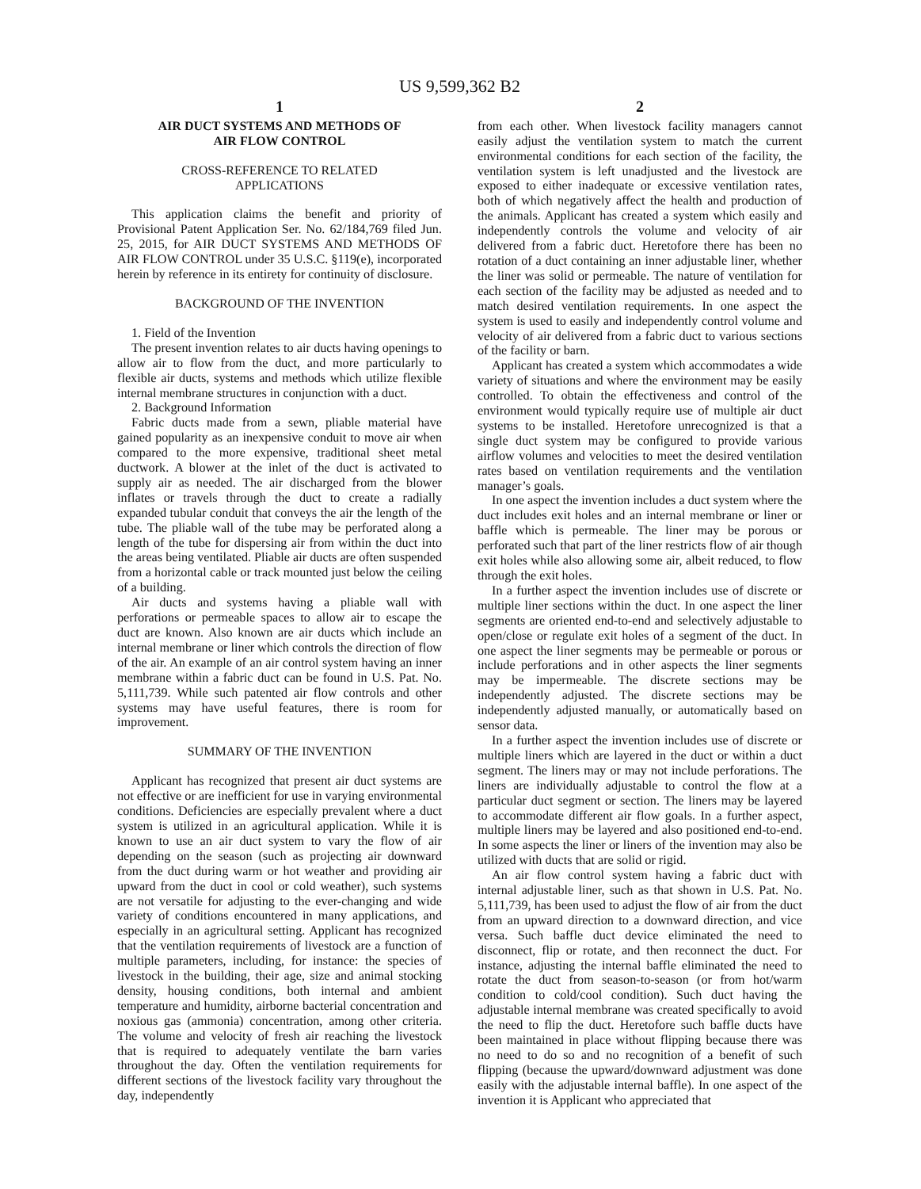US 9,599,362 B2
1
AIR DUCT SYSTEMS AND METHODS OF
AIR FLOW CONTROL
CROSS-REFERENCE TO RELATED
APPLICATIONS
This application claims the benefit and priority of Provisional Patent Application Ser. No. 62/184,769 filed Jun. 25, 2015, for AIR DUCT SYSTEMS AND METHODS OF AIR FLOW CONTROL under 35 U.S.C. §119(e), incorporated herein by reference in its entirety for continuity of disclosure.
BACKGROUND OF THE INVENTION
1. Field of the Invention
The present invention relates to air ducts having openings to allow air to flow from the duct, and more particularly to flexible air ducts, systems and methods which utilize flexible internal membrane structures in conjunction with a duct.
2. Background Information
Fabric ducts made from a sewn, pliable material have gained popularity as an inexpensive conduit to move air when compared to the more expensive, traditional sheet metal ductwork. A blower at the inlet of the duct is activated to supply air as needed. The air discharged from the blower inflates or travels through the duct to create a radially expanded tubular conduit that conveys the air the length of the tube. The pliable wall of the tube may be perforated along a length of the tube for dispersing air from within the duct into the areas being ventilated. Pliable air ducts are often suspended from a horizontal cable or track mounted just below the ceiling of a building.
Air ducts and systems having a pliable wall with perforations or permeable spaces to allow air to escape the duct are known. Also known are air ducts which include an internal membrane or liner which controls the direction of flow of the air. An example of an air control system having an inner membrane within a fabric duct can be found in U.S. Pat. No. 5,111,739. While such patented air flow controls and other systems may have useful features, there is room for improvement.
SUMMARY OF THE INVENTION
Applicant has recognized that present air duct systems are not effective or are inefficient for use in varying environmental conditions. Deficiencies are especially prevalent where a duct system is utilized in an agricultural application. While it is known to use an air duct system to vary the flow of air depending on the season (such as projecting air downward from the duct during warm or hot weather and providing air upward from the duct in cool or cold weather), such systems are not versatile for adjusting to the ever-changing and wide variety of conditions encountered in many applications, and especially in an agricultural setting. Applicant has recognized that the ventilation requirements of livestock are a function of multiple parameters, including, for instance: the species of livestock in the building, their age, size and animal stocking density, housing conditions, both internal and ambient temperature and humidity, airborne bacterial concentration and noxious gas (ammonia) concentration, among other criteria. The volume and velocity of fresh air reaching the livestock that is required to adequately ventilate the barn varies throughout the day. Often the ventilation requirements for different sections of the livestock facility vary throughout the day, independently
2
from each other. When livestock facility managers cannot easily adjust the ventilation system to match the current environmental conditions for each section of the facility, the ventilation system is left unadjusted and the livestock are exposed to either inadequate or excessive ventilation rates, both of which negatively affect the health and production of the animals. Applicant has created a system which easily and independently controls the volume and velocity of air delivered from a fabric duct. Heretofore there has been no rotation of a duct containing an inner adjustable liner, whether the liner was solid or permeable. The nature of ventilation for each section of the facility may be adjusted as needed and to match desired ventilation requirements. In one aspect the system is used to easily and independently control volume and velocity of air delivered from a fabric duct to various sections of the facility or barn.
Applicant has created a system which accommodates a wide variety of situations and where the environment may be easily controlled. To obtain the effectiveness and control of the environment would typically require use of multiple air duct systems to be installed. Heretofore unrecognized is that a single duct system may be configured to provide various airflow volumes and velocities to meet the desired ventilation rates based on ventilation requirements and the ventilation manager’s goals.
In one aspect the invention includes a duct system where the duct includes exit holes and an internal membrane or liner or baffle which is permeable. The liner may be porous or perforated such that part of the liner restricts flow of air though exit holes while also allowing some air, albeit reduced, to flow through the exit holes.
In a further aspect the invention includes use of discrete or multiple liner sections within the duct. In one aspect the liner segments are oriented end-to-end and selectively adjustable to open/close or regulate exit holes of a segment of the duct. In one aspect the liner segments may be permeable or porous or include perforations and in other aspects the liner segments may be impermeable. The discrete sections may be independently adjusted. The discrete sections may be independently adjusted manually, or automatically based on sensor data.
In a further aspect the invention includes use of discrete or multiple liners which are layered in the duct or within a duct segment. The liners may or may not include perforations. The liners are individually adjustable to control the flow at a particular duct segment or section. The liners may be layered to accommodate different air flow goals. In a further aspect, multiple liners may be layered and also positioned end-to-end. In some aspects the liner or liners of the invention may also be utilized with ducts that are solid or rigid.
An air flow control system having a fabric duct with internal adjustable liner, such as that shown in U.S. Pat. No. 5,111,739, has been used to adjust the flow of air from the duct from an upward direction to a downward direction, and vice versa. Such baffle duct device eliminated the need to disconnect, flip or rotate, and then reconnect the duct. For instance, adjusting the internal baffle eliminated the need to rotate the duct from season-to-season (or from hot/warm condition to cold/cool condition). Such duct having the adjustable internal membrane was created specifically to avoid the need to flip the duct. Heretofore such baffle ducts have been maintained in place without flipping because there was no need to do so and no recognition of a benefit of such flipping (because the upward/downward adjustment was done easily with the adjustable internal baffle). In one aspect of the invention it is Applicant who appreciated that